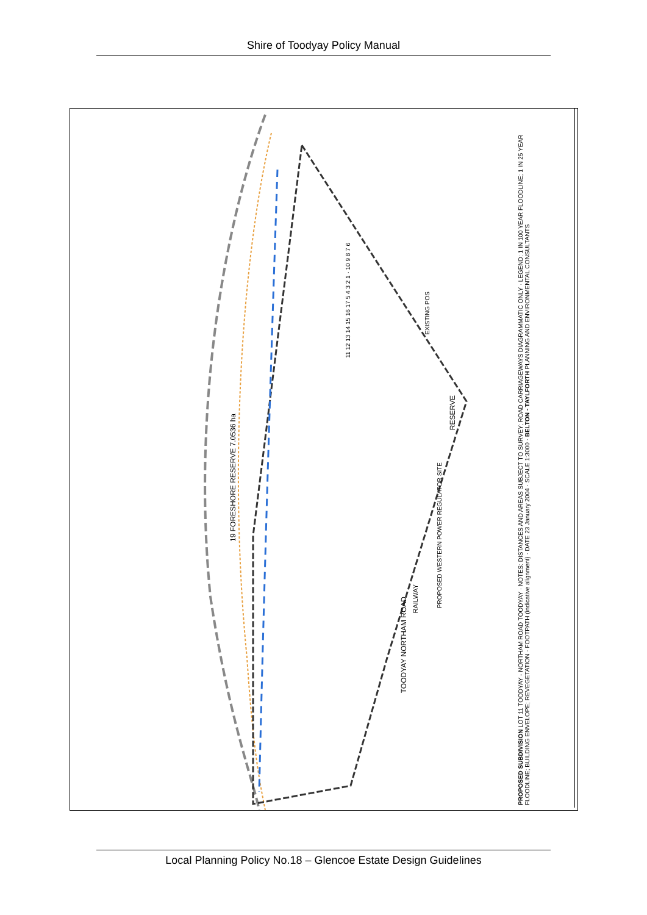Shire of Toodyay Policy Manual
19 FORESHORE RESERVE 7.0536 ha
RESERVE
TOODYAY NORTHAM ROAD
RAILWAY
PROPOSED WESTERN POWER REGULATOR SITE
EXISTING POS
11 12 13 14 15 16 17 5 4 3 2 1 · 10 9 8 7 6
PROPOSED SUBDIVISION LOT 11 TOODYAY - NORTHAM ROAD TOODYAY · NOTES: DISTANCES AND AREAS SUBJECT TO SURVEY; ROAD CARRIAGEWAYS DIAGRAMMATIC ONLY · LEGEND: 1 IN 100 YEAR FLOODLINE; 1 IN 25 YEAR FLOODLINE; BUILDING ENVELOPE; REVEGETATION · FOOTPATH (indicative alignment) · DATE 23 January 2004 · SCALE 1:3000 · BELTON - TAYLFORTH PLANNING AND ENVIRONMENTAL CONSULTANTS
Local Planning Policy No.18 – Glencoe Estate Design Guidelines